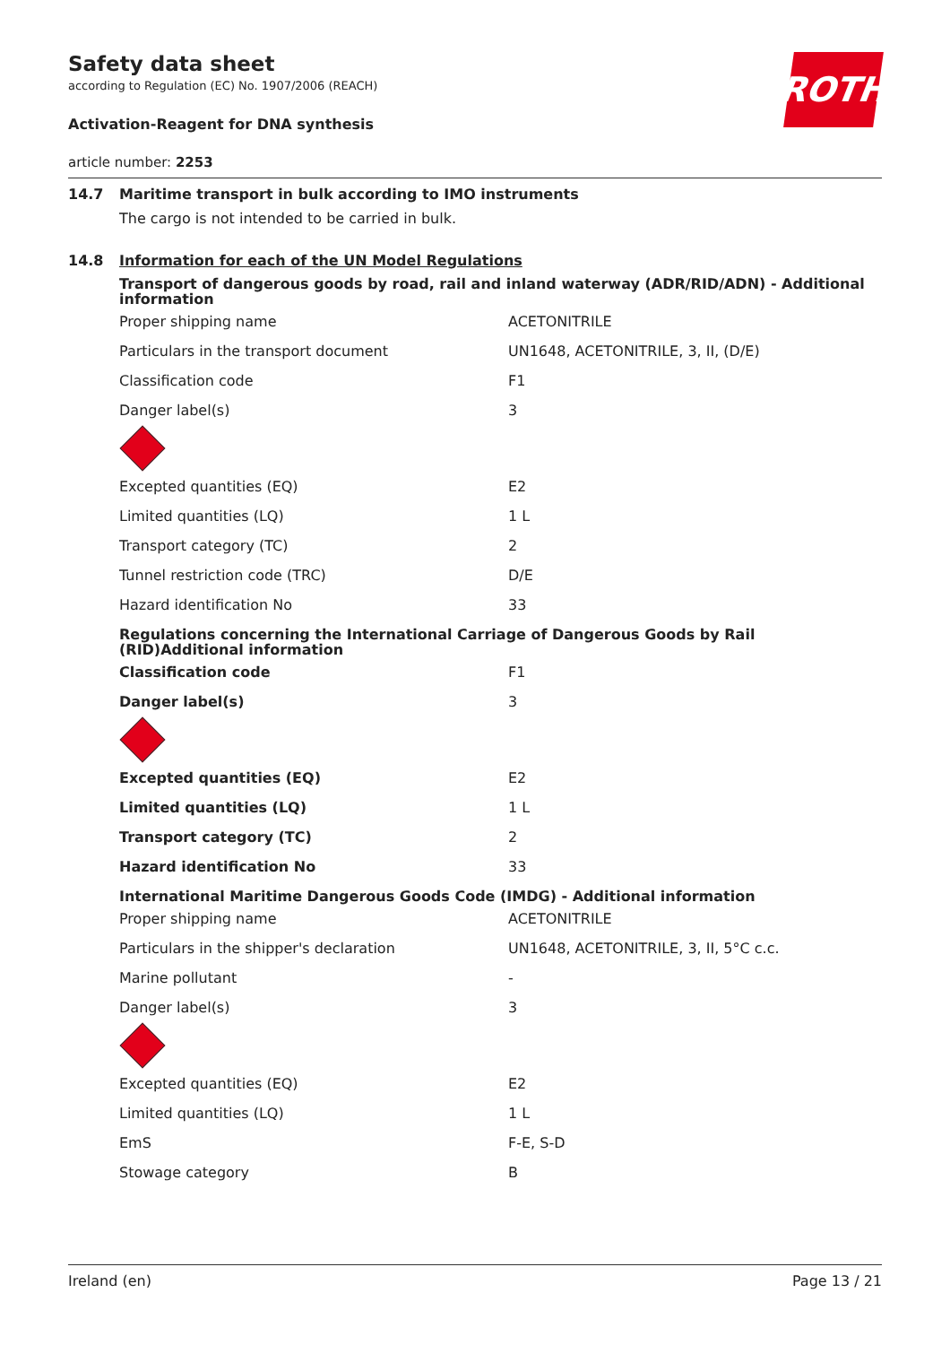Safety data sheet
according to Regulation (EC) No. 1907/2006 (REACH)
Activation-Reagent for DNA synthesis
ROTH
article number: 2253
14.7 Maritime transport in bulk according to IMO instruments
The cargo is not intended to be carried in bulk.
14.8 Information for each of the UN Model Regulations
Transport of dangerous goods by road, rail and inland waterway (ADR/RID/ADN) - Additional information
| Proper shipping name | ACETONITRILE |
| Particulars in the transport document | UN1648, ACETONITRILE, 3, II, (D/E) |
| Classification code | F1 |
| Danger label(s) | 3 |
| Excepted quantities (EQ) | E2 |
| Limited quantities (LQ) | 1 L |
| Transport category (TC) | 2 |
| Tunnel restriction code (TRC) | D/E |
| Hazard identification No | 33 |
Regulations concerning the International Carriage of Dangerous Goods by Rail (RID)Additional information
| Classification code | F1 |
| Danger label(s) | 3 |
| Excepted quantities (EQ) | E2 |
| Limited quantities (LQ) | 1 L |
| Transport category (TC) | 2 |
| Hazard identification No | 33 |
International Maritime Dangerous Goods Code (IMDG) - Additional information
| Proper shipping name | ACETONITRILE |
| Particulars in the shipper's declaration | UN1648, ACETONITRILE, 3, II, 5°C c.c. |
| Marine pollutant | - |
| Danger label(s) | 3 |
| Excepted quantities (EQ) | E2 |
| Limited quantities (LQ) | 1 L |
| EmS | F-E, S-D |
| Stowage category | B |
Ireland (en) Page 13 / 21